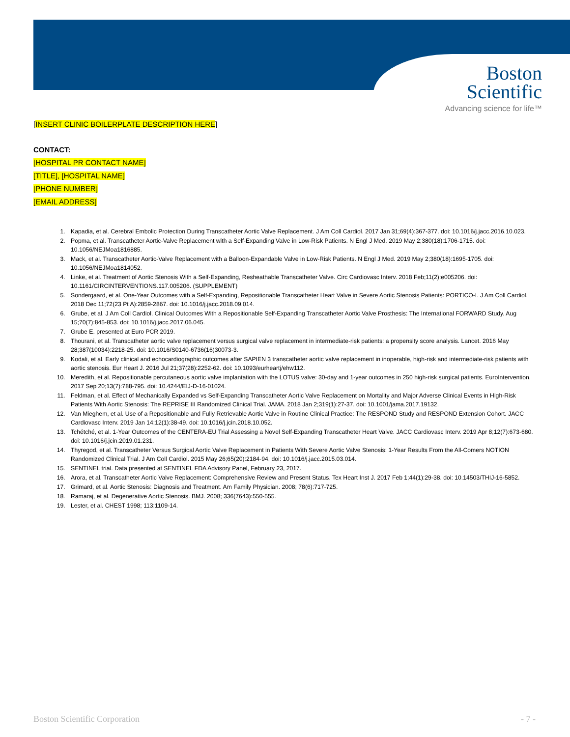Boston
Scientific
Advancing science for life™
[INSERT CLINIC BOILERPLATE DESCRIPTION HERE]
CONTACT:
[HOSPITAL PR CONTACT NAME]
[TITLE], [HOSPITAL NAME]
[PHONE NUMBER]
[EMAIL ADDRESS]
1. Kapadia, et al. Cerebral Embolic Protection During Transcatheter Aortic Valve Replacement. J Am Coll Cardiol. 2017 Jan 31;69(4):367-377. doi: 10.1016/j.jacc.2016.10.023.
2. Popma, et al. Transcatheter Aortic-Valve Replacement with a Self-Expanding Valve in Low-Risk Patients. N Engl J Med. 2019 May 2;380(18):1706-1715. doi: 10.1056/NEJMoa1816885.
3. Mack, et al. Transcatheter Aortic-Valve Replacement with a Balloon-Expandable Valve in Low-Risk Patients. N Engl J Med. 2019 May 2;380(18):1695-1705. doi: 10.1056/NEJMoa1814052.
4. Linke, et al. Treatment of Aortic Stenosis With a Self-Expanding, Resheathable Transcatheter Valve. Circ Cardiovasc Interv. 2018 Feb;11(2):e005206. doi: 10.1161/CIRCINTERVENTIONS.117.005206. (SUPPLEMENT)
5. Sondergaard, et al. One-Year Outcomes with a Self-Expanding, Repositionable Transcatheter Heart Valve in Severe Aortic Stenosis Patients: PORTICO-I. J Am Coll Cardiol. 2018 Dec 11;72(23 Pt A):2859-2867. doi: 10.1016/j.jacc.2018.09.014.
6. Grube, et al. J Am Coll Cardiol. Clinical Outcomes With a Repositionable Self-Expanding Transcatheter Aortic Valve Prosthesis: The International FORWARD Study. Aug 15;70(7):845-853. doi: 10.1016/j.jacc.2017.06.045.
7. Grube E. presented at Euro PCR 2019.
8. Thourani, et al. Transcatheter aortic valve replacement versus surgical valve replacement in intermediate-risk patients: a propensity score analysis. Lancet. 2016 May 28;387(10034):2218-25. doi: 10.1016/S0140-6736(16)30073-3.
9. Kodali, et al. Early clinical and echocardiographic outcomes after SAPIEN 3 transcatheter aortic valve replacement in inoperable, high-risk and intermediate-risk patients with aortic stenosis. Eur Heart J. 2016 Jul 21;37(28):2252-62. doi: 10.1093/eurheartj/ehw112.
10. Meredith, et al. Repositionable percutaneous aortic valve implantation with the LOTUS valve: 30-day and 1-year outcomes in 250 high-risk surgical patients. EuroIntervention. 2017 Sep 20;13(7):788-795. doi: 10.4244/EIJ-D-16-01024.
11. Feldman, et al. Effect of Mechanically Expanded vs Self-Expanding Transcatheter Aortic Valve Replacement on Mortality and Major Adverse Clinical Events in High-Risk Patients With Aortic Stenosis: The REPRISE III Randomized Clinical Trial. JAMA. 2018 Jan 2;319(1):27-37. doi: 10.1001/jama.2017.19132.
12. Van Mieghem, et al. Use of a Repositionable and Fully Retrievable Aortic Valve in Routine Clinical Practice: The RESPOND Study and RESPOND Extension Cohort. JACC Cardiovasc Interv. 2019 Jan 14;12(1):38-49. doi: 10.1016/j.jcin.2018.10.052.
13. Tchétché, et al. 1-Year Outcomes of the CENTERA-EU Trial Assessing a Novel Self-Expanding Transcatheter Heart Valve. JACC Cardiovasc Interv. 2019 Apr 8;12(7):673-680. doi: 10.1016/j.jcin.2019.01.231.
14. Thyregod, et al. Transcatheter Versus Surgical Aortic Valve Replacement in Patients With Severe Aortic Valve Stenosis: 1-Year Results From the All-Comers NOTION Randomized Clinical Trial. J Am Coll Cardiol. 2015 May 26;65(20):2184-94. doi: 10.1016/j.jacc.2015.03.014.
15. SENTINEL trial. Data presented at SENTINEL FDA Advisory Panel, February 23, 2017.
16. Arora, et al. Transcatheter Aortic Valve Replacement: Comprehensive Review and Present Status. Tex Heart Inst J. 2017 Feb 1;44(1):29-38. doi: 10.14503/THIJ-16-5852.
17. Grimard, et al. Aortic Stenosis: Diagnosis and Treatment. Am Family Physician. 2008; 78(6):717-725.
18. Ramaraj, et al. Degenerative Aortic Stenosis. BMJ. 2008; 336(7643):550-555.
19. Lester, et al. CHEST 1998; 113:1109-14.
Boston Scientific Corporation - 7 -